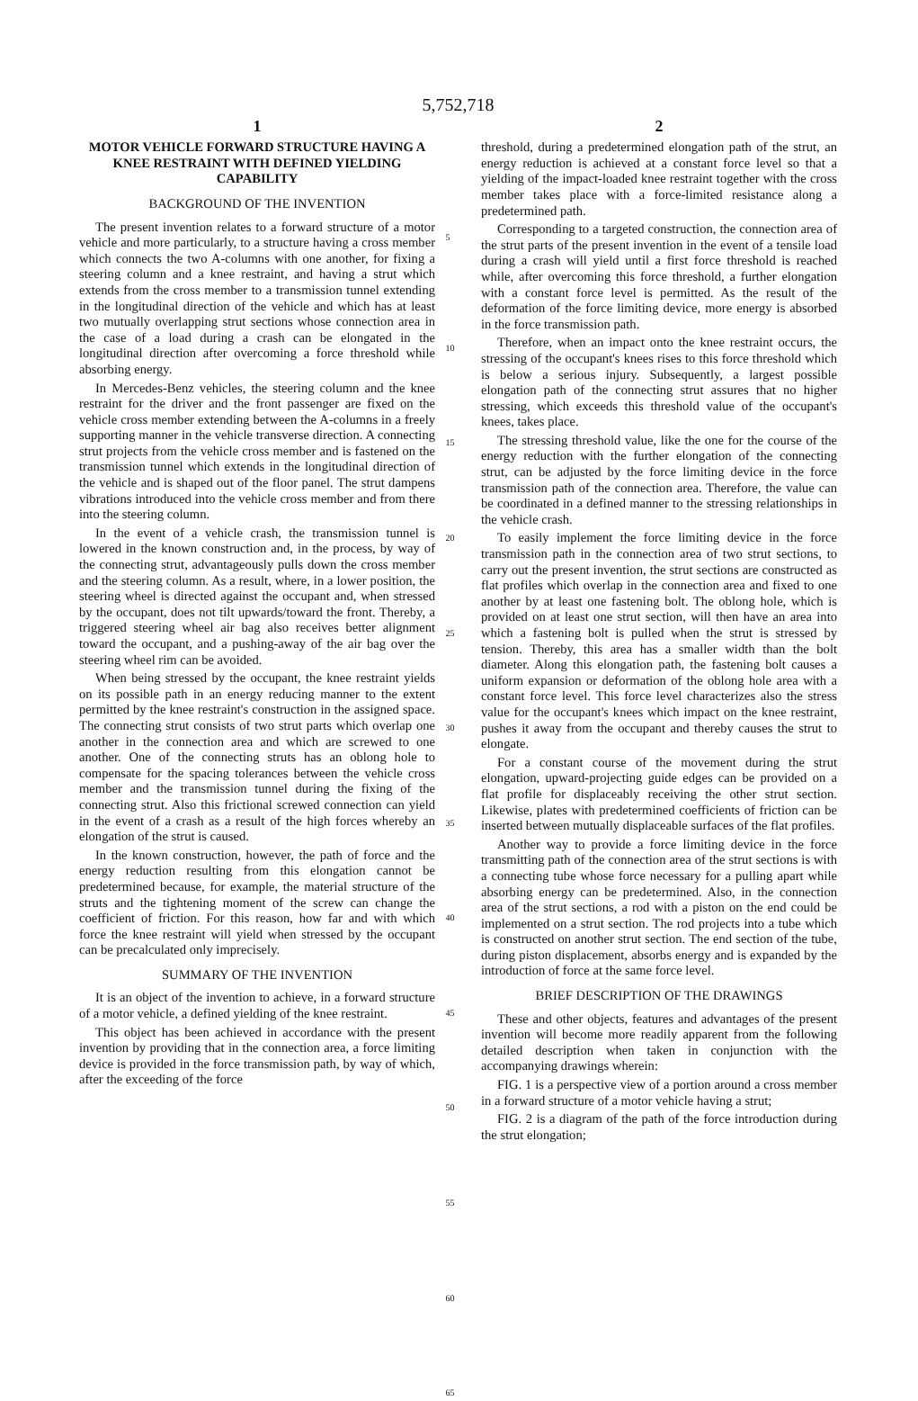5,752,718
1
MOTOR VEHICLE FORWARD STRUCTURE HAVING A KNEE RESTRAINT WITH DEFINED YIELDING CAPABILITY
BACKGROUND OF THE INVENTION
The present invention relates to a forward structure of a motor vehicle and more particularly, to a structure having a cross member which connects the two A-columns with one another, for fixing a steering column and a knee restraint, and having a strut which extends from the cross member to a transmission tunnel extending in the longitudinal direction of the vehicle and which has at least two mutually overlapping strut sections whose connection area in the case of a load during a crash can be elongated in the longitudinal direction after overcoming a force threshold while absorbing energy.
In Mercedes-Benz vehicles, the steering column and the knee restraint for the driver and the front passenger are fixed on the vehicle cross member extending between the A-columns in a freely supporting manner in the vehicle transverse direction. A connecting strut projects from the vehicle cross member and is fastened on the transmission tunnel which extends in the longitudinal direction of the vehicle and is shaped out of the floor panel. The strut dampens vibrations introduced into the vehicle cross member and from there into the steering column.
In the event of a vehicle crash, the transmission tunnel is lowered in the known construction and, in the process, by way of the connecting strut, advantageously pulls down the cross member and the steering column. As a result, where, in a lower position, the steering wheel is directed against the occupant and, when stressed by the occupant, does not tilt upwards/toward the front. Thereby, a triggered steering wheel air bag also receives better alignment toward the occupant, and a pushing-away of the air bag over the steering wheel rim can be avoided.
When being stressed by the occupant, the knee restraint yields on its possible path in an energy reducing manner to the extent permitted by the knee restraint's construction in the assigned space. The connecting strut consists of two strut parts which overlap one another in the connection area and which are screwed to one another. One of the connecting struts has an oblong hole to compensate for the spacing tolerances between the vehicle cross member and the transmission tunnel during the fixing of the connecting strut. Also this frictional screwed connection can yield in the event of a crash as a result of the high forces whereby an elongation of the strut is caused.
In the known construction, however, the path of force and the energy reduction resulting from this elongation cannot be predetermined because, for example, the material structure of the struts and the tightening moment of the screw can change the coefficient of friction. For this reason, how far and with which force the knee restraint will yield when stressed by the occupant can be precalculated only imprecisely.
SUMMARY OF THE INVENTION
It is an object of the invention to achieve, in a forward structure of a motor vehicle, a defined yielding of the knee restraint.
This object has been achieved in accordance with the present invention by providing that in the connection area, a force limiting device is provided in the force transmission path, by way of which, after the exceeding of the force
5
10
15
20
25
30
35
40
45
50
55
60
65
2
threshold, during a predetermined elongation path of the strut, an energy reduction is achieved at a constant force level so that a yielding of the impact-loaded knee restraint together with the cross member takes place with a force-limited resistance along a predetermined path.
Corresponding to a targeted construction, the connection area of the strut parts of the present invention in the event of a tensile load during a crash will yield until a first force threshold is reached while, after overcoming this force threshold, a further elongation with a constant force level is permitted. As the result of the deformation of the force limiting device, more energy is absorbed in the force transmission path.
Therefore, when an impact onto the knee restraint occurs, the stressing of the occupant's knees rises to this force threshold which is below a serious injury. Subsequently, a largest possible elongation path of the connecting strut assures that no higher stressing, which exceeds this threshold value of the occupant's knees, takes place.
The stressing threshold value, like the one for the course of the energy reduction with the further elongation of the connecting strut, can be adjusted by the force limiting device in the force transmission path of the connection area. Therefore, the value can be coordinated in a defined manner to the stressing relationships in the vehicle crash.
To easily implement the force limiting device in the force transmission path in the connection area of two strut sections, to carry out the present invention, the strut sections are constructed as flat profiles which overlap in the connection area and fixed to one another by at least one fastening bolt. The oblong hole, which is provided on at least one strut section, will then have an area into which a fastening bolt is pulled when the strut is stressed by tension. Thereby, this area has a smaller width than the bolt diameter. Along this elongation path, the fastening bolt causes a uniform expansion or deformation of the oblong hole area with a constant force level. This force level characterizes also the stress value for the occupant's knees which impact on the knee restraint, pushes it away from the occupant and thereby causes the strut to elongate.
For a constant course of the movement during the strut elongation, upward-projecting guide edges can be provided on a flat profile for displaceably receiving the other strut section. Likewise, plates with predetermined coefficients of friction can be inserted between mutually displaceable surfaces of the flat profiles.
Another way to provide a force limiting device in the force transmitting path of the connection area of the strut sections is with a connecting tube whose force necessary for a pulling apart while absorbing energy can be predetermined. Also, in the connection area of the strut sections, a rod with a piston on the end could be implemented on a strut section. The rod projects into a tube which is constructed on another strut section. The end section of the tube, during piston displacement, absorbs energy and is expanded by the introduction of force at the same force level.
BRIEF DESCRIPTION OF THE DRAWINGS
These and other objects, features and advantages of the present invention will become more readily apparent from the following detailed description when taken in conjunction with the accompanying drawings wherein:
FIG. 1 is a perspective view of a portion around a cross member in a forward structure of a motor vehicle having a strut;
FIG. 2 is a diagram of the path of the force introduction during the strut elongation;